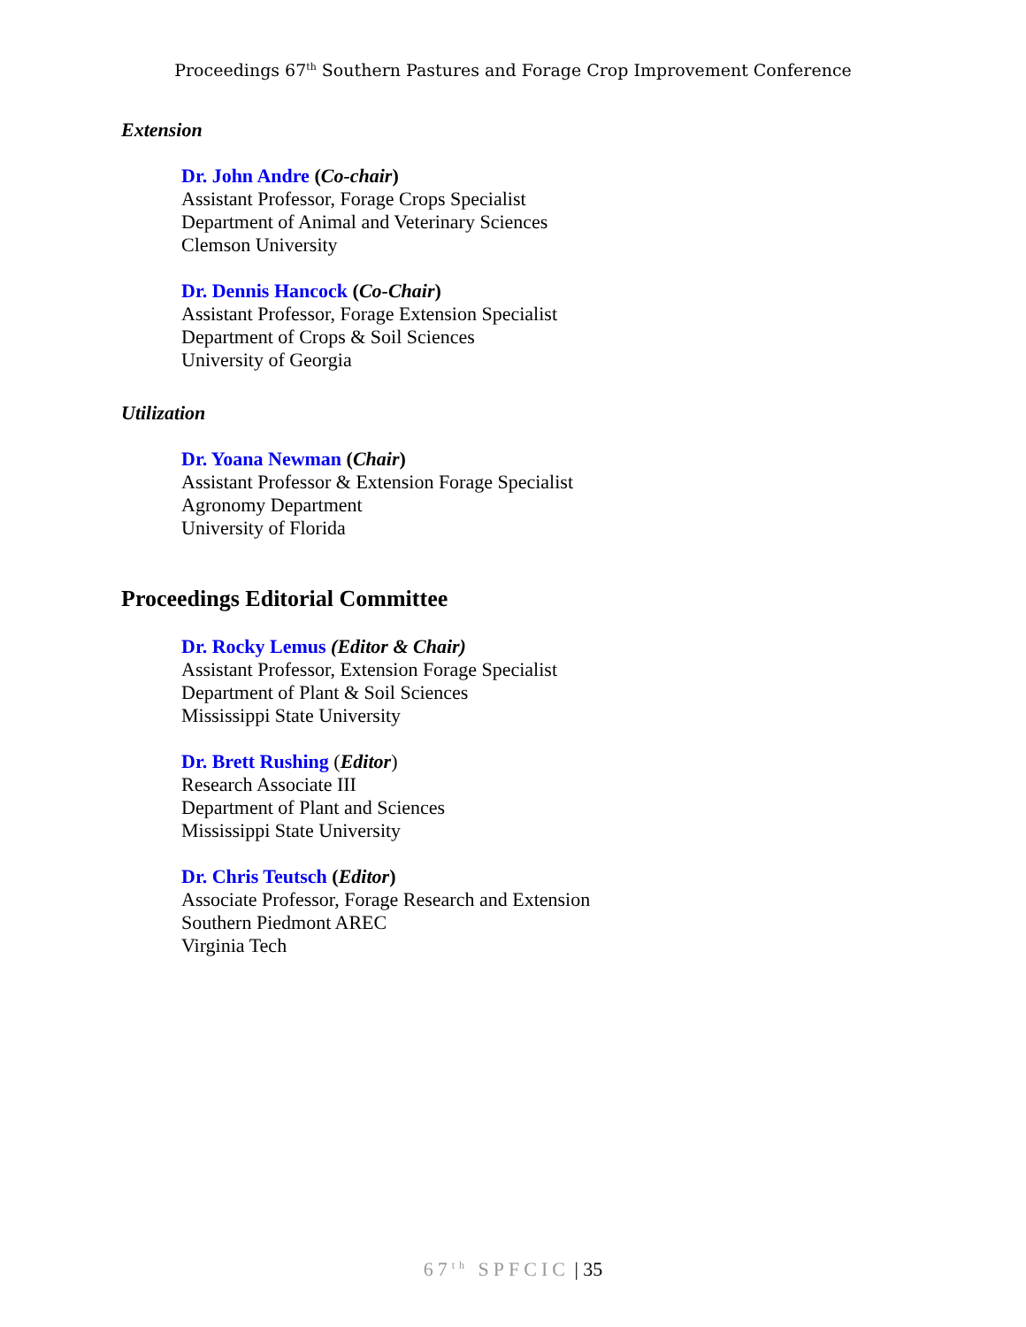Proceedings 67<sup>th</sup> Southern Pastures and Forage Crop Improvement Conference
Extension
Dr. John Andre (Co-chair)
Assistant Professor, Forage Crops Specialist
Department of Animal and Veterinary Sciences
Clemson University
Dr. Dennis Hancock (Co-Chair)
Assistant Professor, Forage Extension Specialist
Department of Crops & Soil Sciences
University of Georgia
Utilization
Dr. Yoana Newman (Chair)
Assistant Professor & Extension Forage Specialist
Agronomy Department
University of Florida
Proceedings Editorial Committee
Dr. Rocky Lemus (Editor & Chair)
Assistant Professor, Extension Forage Specialist
Department of Plant & Soil Sciences
Mississippi State University
Dr. Brett Rushing (Editor)
Research Associate III
Department of Plant and Sciences
Mississippi State University
Dr. Chris Teutsch (Editor)
Associate Professor, Forage Research and Extension
Southern Piedmont AREC
Virginia Tech
67<sup>th</sup> SPFCIC | 35